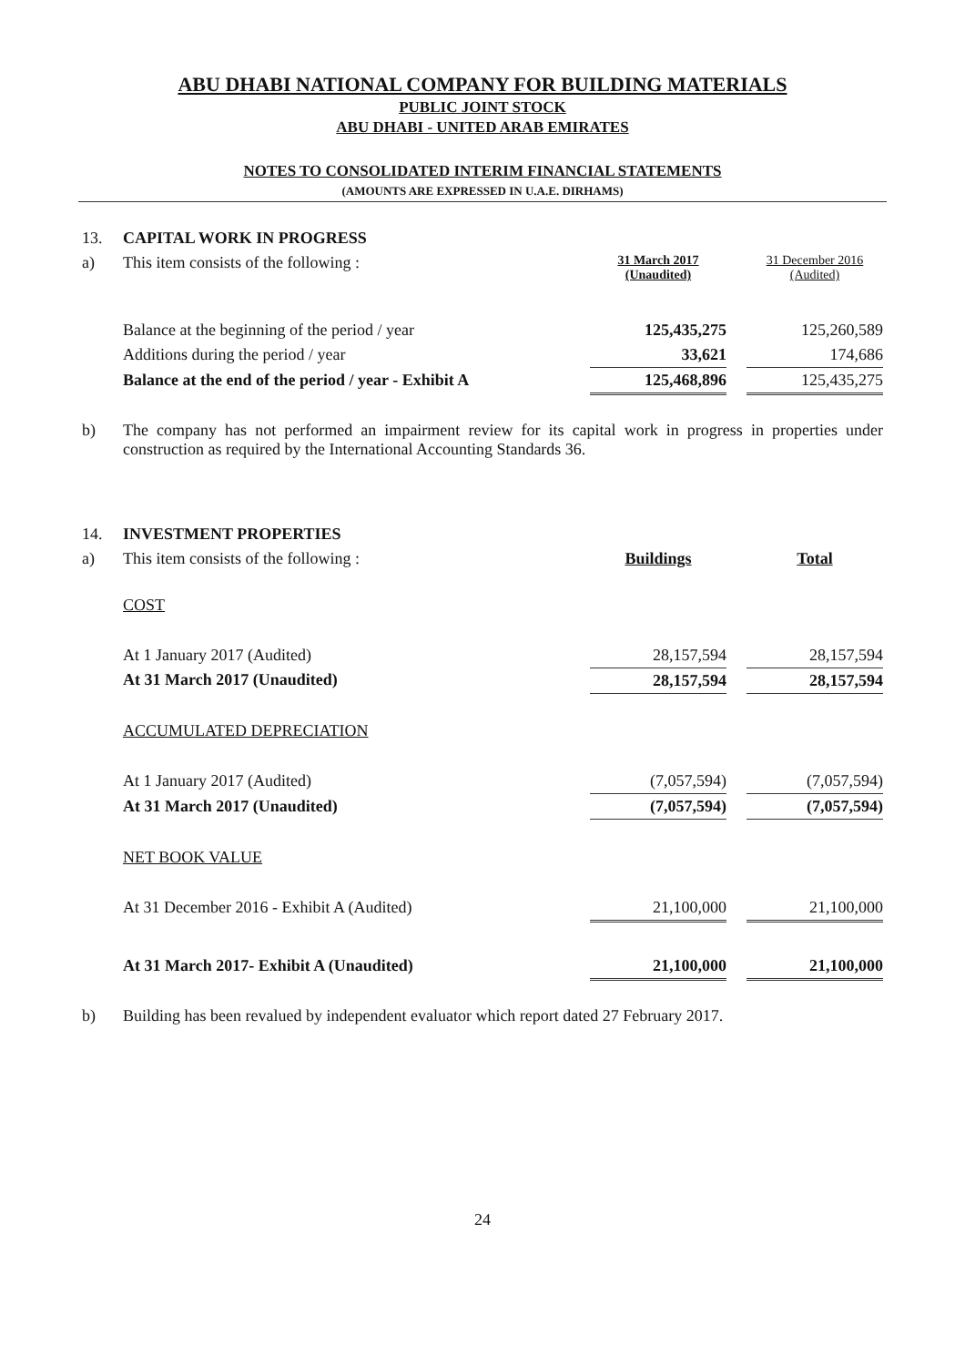ABU DHABI NATIONAL COMPANY FOR BUILDING MATERIALS
PUBLIC JOINT STOCK
ABU DHABI - UNITED ARAB EMIRATES
NOTES TO CONSOLIDATED INTERIM FINANCIAL STATEMENTS
(AMOUNTS ARE EXPRESSED IN U.A.E. DIRHAMS)
| 13. | CAPITAL WORK IN PROGRESS | | | |
| a) | This item consists of the following : | 31 March 2017 (Unaudited) | | 31 December 2016 (Audited) |
| | Balance at the beginning of the period / year | 125,435,275 | | 125,260,589 |
| | Additions during the period / year | 33,621 | | 174,686 |
| | Balance at the end of the period / year - Exhibit A | 125,468,896 | | 125,435,275 |
| b) | The company has not performed an impairment review for its capital work in progress in properties under construction as required by the International Accounting Standards 36. | | | |
| 14. | INVESTMENT PROPERTIES | | | |
| a) | This item consists of the following : | Buildings | | Total |
| | COST | | | |
| | At 1 January 2017 (Audited) | 28,157,594 | | 28,157,594 |
| | At 31 March 2017 (Unaudited) | 28,157,594 | | 28,157,594 |
| | ACCUMULATED DEPRECIATION | | | |
| | At 1 January 2017 (Audited) | (7,057,594) | | (7,057,594) |
| | At 31 March 2017 (Unaudited) | (7,057,594) | | (7,057,594) |
| | NET BOOK VALUE | | | |
| | At 31 December 2016 - Exhibit A (Audited) | 21,100,000 | | 21,100,000 |
| | At 31 March 2017- Exhibit A (Unaudited) | 21,100,000 | | 21,100,000 |
| b) | Building has been revalued by independent evaluator which report dated 27 February 2017. | | | |
24